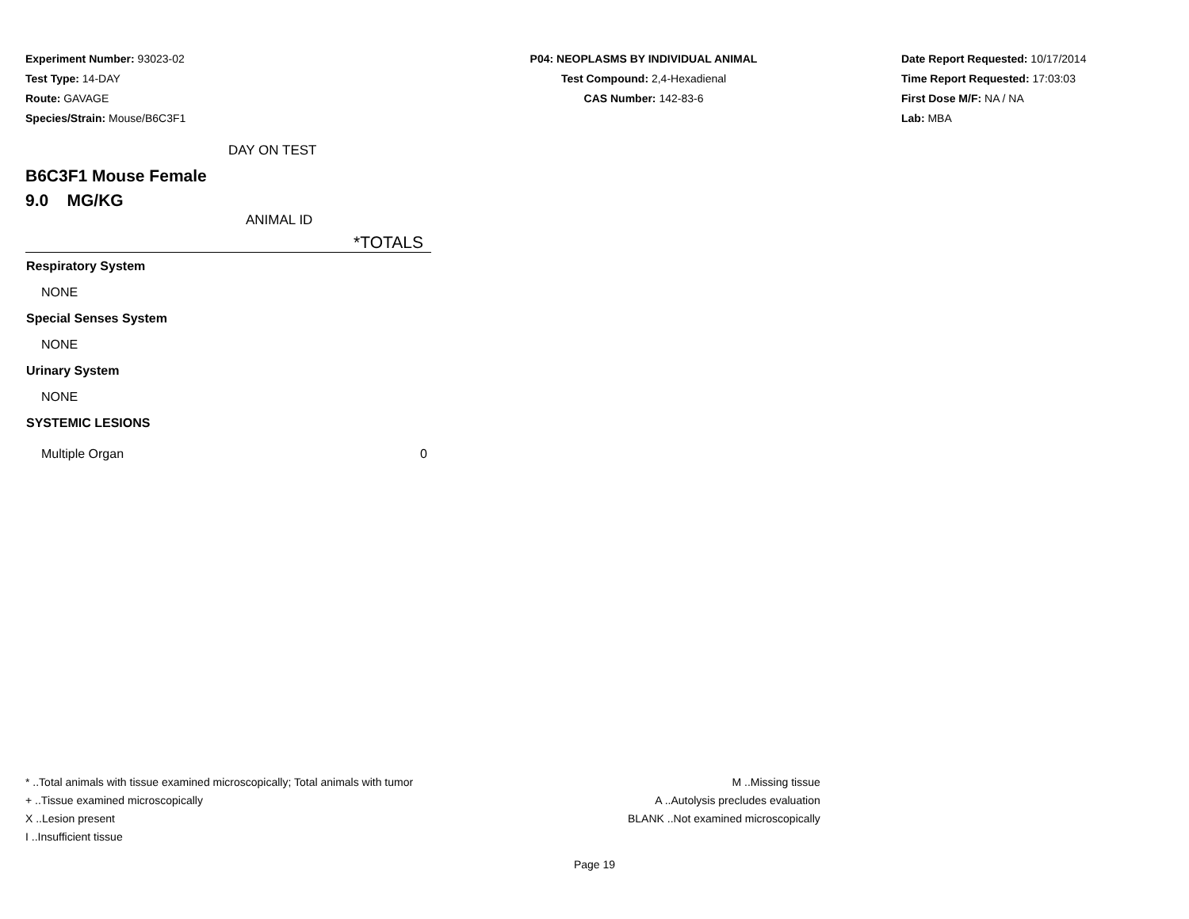Experiment Number: 93023-02
Test Type: 14-DAY
Route: GAVAGE
Species/Strain: Mouse/B6C3F1
P04: NEOPLASMS BY INDIVIDUAL ANIMAL
Test Compound: 2,4-Hexadienal
CAS Number: 142-83-6
Date Report Requested: 10/17/2014
Time Report Requested: 17:03:03
First Dose M/F: NA / NA
Lab: MBA
DAY ON TEST
B6C3F1 Mouse Female
9.0 MG/KG
ANIMAL ID
| *TOTALS | |
| --- | --- |
| Respiratory System | |
| NONE | |
| Special Senses System | |
| NONE | |
| Urinary System | |
| NONE | |
| SYSTEMIC LESIONS | |
| Multiple Organ | 0 |
* ..Total animals with tissue examined microscopically; Total animals with tumor
+ ..Tissue examined microscopically
X ..Lesion present
I ..Insufficient tissue
M ..Missing tissue
A ..Autolysis precludes evaluation
BLANK ..Not examined microscopically
Page 19